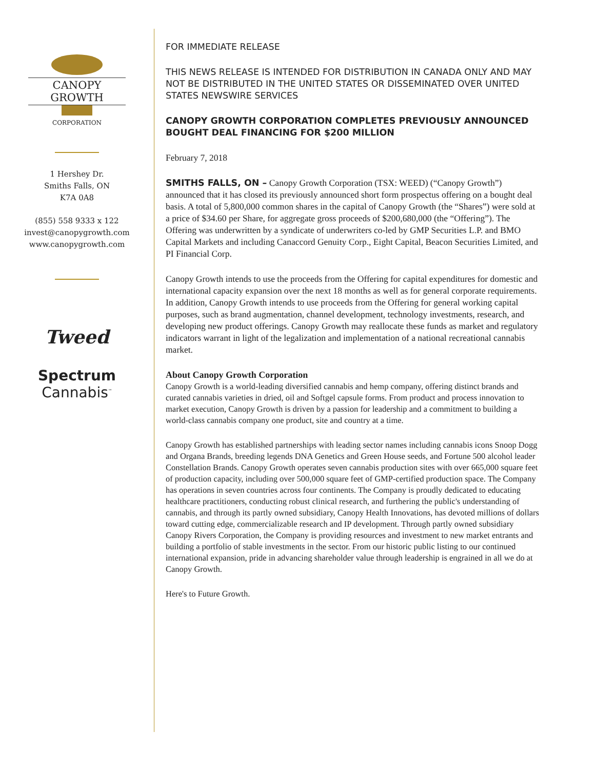CANOPY GROWTH
CORPORATION
1 Hershey Dr.
Smiths Falls, ON
K7A 0A8
(855) 558 9333 x 122
invest@canopygrowth.com
www.canopygrowth.com
Tweed
Spectrum
Cannabis<sup>™</sup>
FOR IMMEDIATE RELEASE
THIS NEWS RELEASE IS INTENDED FOR DISTRIBUTION IN CANADA ONLY AND MAY NOT BE DISTRIBUTED IN THE UNITED STATES OR DISSEMINATED OVER UNITED STATES NEWSWIRE SERVICES
CANOPY GROWTH CORPORATION COMPLETES PREVIOUSLY ANNOUNCED BOUGHT DEAL FINANCING FOR $200 MILLION
February 7, 2018
SMITHS FALLS, ON – Canopy Growth Corporation (TSX: WEED) (“Canopy Growth”) announced that it has closed its previously announced short form prospectus offering on a bought deal basis. A total of 5,800,000 common shares in the capital of Canopy Growth (the “Shares”) were sold at a price of $34.60 per Share, for aggregate gross proceeds of $200,680,000 (the “Offering”). The Offering was underwritten by a syndicate of underwriters co-led by GMP Securities L.P. and BMO Capital Markets and including Canaccord Genuity Corp., Eight Capital, Beacon Securities Limited, and PI Financial Corp.
Canopy Growth intends to use the proceeds from the Offering for capital expenditures for domestic and international capacity expansion over the next 18 months as well as for general corporate requirements. In addition, Canopy Growth intends to use proceeds from the Offering for general working capital purposes, such as brand augmentation, channel development, technology investments, research, and developing new product offerings. Canopy Growth may reallocate these funds as market and regulatory indicators warrant in light of the legalization and implementation of a national recreational cannabis market.
About Canopy Growth Corporation
Canopy Growth is a world-leading diversified cannabis and hemp company, offering distinct brands and curated cannabis varieties in dried, oil and Softgel capsule forms. From product and process innovation to market execution, Canopy Growth is driven by a passion for leadership and a commitment to building a world-class cannabis company one product, site and country at a time.
Canopy Growth has established partnerships with leading sector names including cannabis icons Snoop Dogg and Organa Brands, breeding legends DNA Genetics and Green House seeds, and Fortune 500 alcohol leader Constellation Brands. Canopy Growth operates seven cannabis production sites with over 665,000 square feet of production capacity, including over 500,000 square feet of GMP-certified production space. The Company has operations in seven countries across four continents. The Company is proudly dedicated to educating healthcare practitioners, conducting robust clinical research, and furthering the public's understanding of cannabis, and through its partly owned subsidiary, Canopy Health Innovations, has devoted millions of dollars toward cutting edge, commercializable research and IP development. Through partly owned subsidiary Canopy Rivers Corporation, the Company is providing resources and investment to new market entrants and building a portfolio of stable investments in the sector. From our historic public listing to our continued international expansion, pride in advancing shareholder value through leadership is engrained in all we do at Canopy Growth.
Here's to Future Growth.